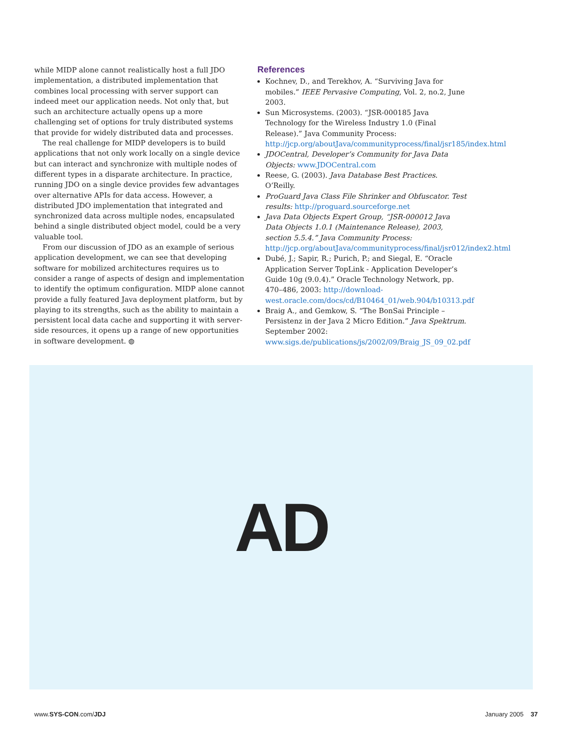while MIDP alone cannot realistically host a full JDO implementation, a distributed implementation that combines local processing with server support can indeed meet our application needs. Not only that, but such an architecture actually opens up a more challenging set of options for truly distributed systems that provide for widely distributed data and processes.
The real challenge for MIDP developers is to build applications that not only work locally on a single device but can interact and synchronize with multiple nodes of different types in a disparate architecture. In practice, running JDO on a single device provides few advantages over alternative APIs for data access. However, a distributed JDO implementation that integrated and synchronized data across multiple nodes, encapsulated behind a single distributed object model, could be a very valuable tool.
From our discussion of JDO as an example of serious application development, we can see that developing software for mobilized architectures requires us to consider a range of aspects of design and implementation to identify the optimum configuration. MIDP alone cannot provide a fully featured Java deployment platform, but by playing to its strengths, such as the ability to maintain a persistent local data cache and supporting it with server-side resources, it opens up a range of new opportunities in software development. ◍
References
Kochnev, D., and Terekhov, A. “Surviving Java for mobiles.” IEEE Pervasive Computing, Vol. 2, no.2, June 2003.
Sun Microsystems. (2003). “JSR-000185 Java Technology for the Wireless Industry 1.0 (Final Release).” Java Community Process: http://jcp.org/aboutJava/communityprocess/final/jsr185/index.html
JDOCentral, Developer’s Community for Java Data Objects: www.JDOCentral.com
Reese, G. (2003). Java Database Best Practices. O’Reilly.
ProGuard Java Class File Shrinker and Obfuscator. Test results: http://proguard.sourceforge.net
Java Data Objects Expert Group, “JSR-000012 Java Data Objects 1.0.1 (Maintenance Release), 2003, section 5.5.4.” Java Community Process: http://jcp.org/aboutJava/communityprocess/final/jsr012/index2.html
Dubé, J.; Sapir, R.; Purich, P.; and Siegal, E. “Oracle Application Server TopLink - Application Developer’s Guide 10g (9.0.4).” Oracle Technology Network, pp. 470–486, 2003: http://download-west.oracle.com/docs/cd/B10464_01/web.904/b10313.pdf
Braig A., and Gemkow, S. “The BonSai Principle – Persistenz in der Java 2 Micro Edition.” Java Spektrum. September 2002: www.sigs.de/publications/js/2002/09/Braig_JS_09_02.pdf
AD
www.SYS-CON.com/JDJ January 2005 37